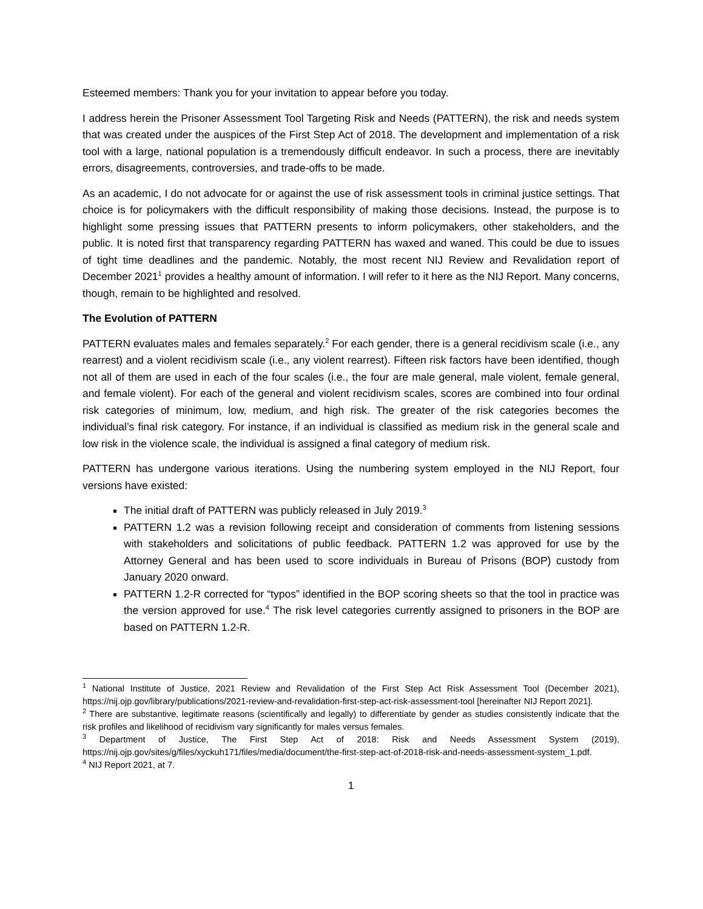Esteemed members: Thank you for your invitation to appear before you today.
I address herein the Prisoner Assessment Tool Targeting Risk and Needs (PATTERN), the risk and needs system that was created under the auspices of the First Step Act of 2018. The development and implementation of a risk tool with a large, national population is a tremendously difficult endeavor. In such a process, there are inevitably errors, disagreements, controversies, and trade-offs to be made.
As an academic, I do not advocate for or against the use of risk assessment tools in criminal justice settings. That choice is for policymakers with the difficult responsibility of making those decisions. Instead, the purpose is to highlight some pressing issues that PATTERN presents to inform policymakers, other stakeholders, and the public. It is noted first that transparency regarding PATTERN has waxed and waned. This could be due to issues of tight time deadlines and the pandemic. Notably, the most recent NIJ Review and Revalidation report of December 2021<sup>1</sup> provides a healthy amount of information. I will refer to it here as the NIJ Report. Many concerns, though, remain to be highlighted and resolved.
The Evolution of PATTERN
PATTERN evaluates males and females separately.<sup>2</sup> For each gender, there is a general recidivism scale (i.e., any rearrest) and a violent recidivism scale (i.e., any violent rearrest). Fifteen risk factors have been identified, though not all of them are used in each of the four scales (i.e., the four are male general, male violent, female general, and female violent). For each of the general and violent recidivism scales, scores are combined into four ordinal risk categories of minimum, low, medium, and high risk. The greater of the risk categories becomes the individual’s final risk category. For instance, if an individual is classified as medium risk in the general scale and low risk in the violence scale, the individual is assigned a final category of medium risk.
PATTERN has undergone various iterations. Using the numbering system employed in the NIJ Report, four versions have existed:
The initial draft of PATTERN was publicly released in July 2019.<sup>3</sup>
PATTERN 1.2 was a revision following receipt and consideration of comments from listening sessions with stakeholders and solicitations of public feedback. PATTERN 1.2 was approved for use by the Attorney General and has been used to score individuals in Bureau of Prisons (BOP) custody from January 2020 onward.
PATTERN 1.2-R corrected for “typos” identified in the BOP scoring sheets so that the tool in practice was the version approved for use.<sup>4</sup> The risk level categories currently assigned to prisoners in the BOP are based on PATTERN 1.2-R.
<sup>1</sup> National Institute of Justice, 2021 Review and Revalidation of the First Step Act Risk Assessment Tool (December 2021), https://nij.ojp.gov/library/publications/2021-review-and-revalidation-first-step-act-risk-assessment-tool [hereinafter NIJ Report 2021].
<sup>2</sup> There are substantive, legitimate reasons (scientifically and legally) to differentiate by gender as studies consistently indicate that the risk profiles and likelihood of recidivism vary significantly for males versus females.
<sup>3</sup> Department of Justice, The First Step Act of 2018: Risk and Needs Assessment System (2019), https://nij.ojp.gov/sites/g/files/xyckuh171/files/media/document/the-first-step-act-of-2018-risk-and-needs-assessment-system_1.pdf.
<sup>4</sup> NIJ Report 2021, at 7.
1